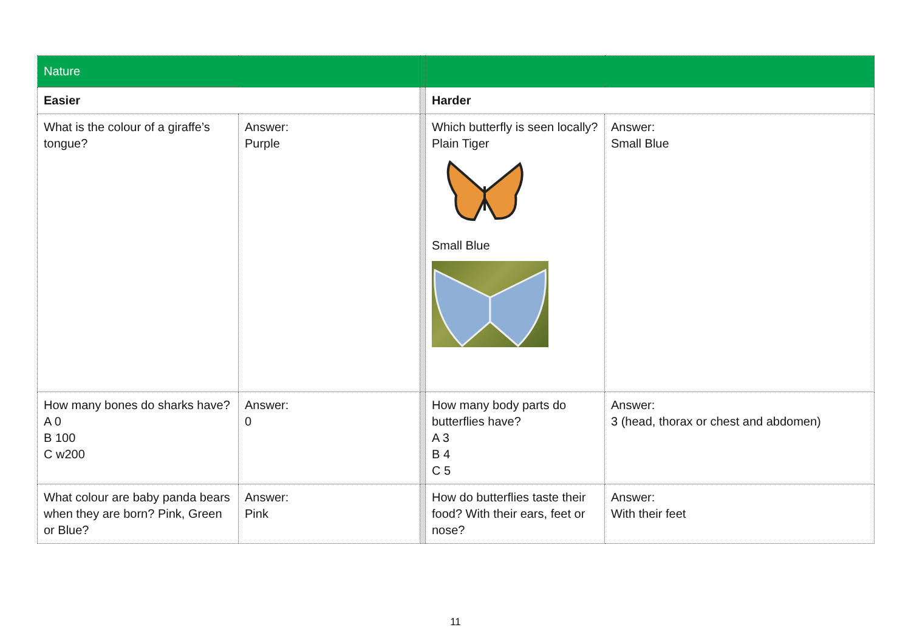| Nature | | | | |
| Easier | | | Harder | |
| What is the colour of a giraffe’s tongue? | Answer: Purple | | Which butterfly is seen locally? Plain Tiger Small Blue | Answer: Small Blue |
| How many bones do sharks have? A 0 B 100 C w200 | Answer: 0 | | How many body parts do butterflies have? A 3 B 4 C 5 | Answer: 3 (head, thorax or chest and abdomen) |
| What colour are baby panda bears when they are born? Pink, Green or Blue? | Answer: Pink | | How do butterflies taste their food? With their ears, feet or nose? | Answer: With their feet |
11